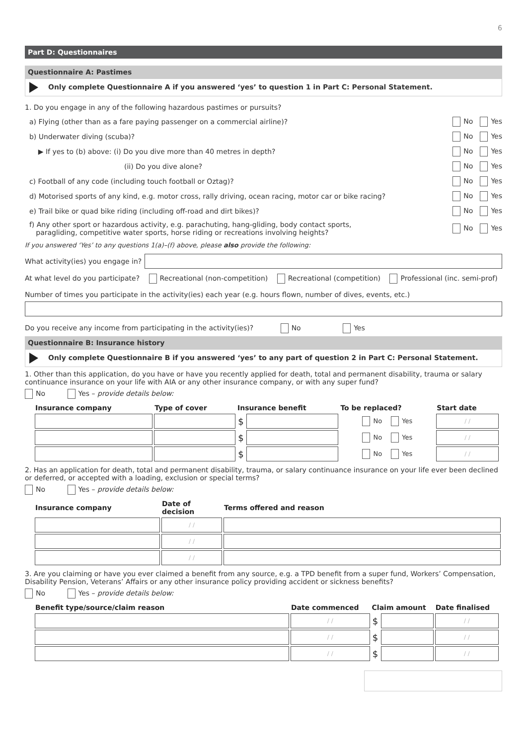6
Part D: Questionnaires
Questionnaire A: Pastimes
Only complete Questionnaire A if you answered ‘yes’ to question 1 in Part C: Personal Statement.
1. Do you engage in any of the following hazardous pastimes or pursuits?
a) Flying (other than as a fare paying passenger on a commercial airline)? No Yes
b) Underwater diving (scuba)? No Yes
▶ If yes to (b) above: (i) Do you dive more than 40 metres in depth? No Yes
(ii) Do you dive alone? No Yes
c) Football of any code (including touch football or Oztag)? No Yes
d) Motorised sports of any kind, e.g. motor cross, rally driving, ocean racing, motor car or bike racing? No Yes
e) Trail bike or quad bike riding (including off-road and dirt bikes)? No Yes
f) Any other sport or hazardous activity, e.g. parachuting, hang-gliding, body contact sports,
paragliding, competitive water sports, horse riding or recreations involving heights? No Yes
If you answered ‘Yes’ to any questions 1(a)–(f) above, please also provide the following:
What activity(ies) you engage in?
At what level do you participate? Recreational (non-competition) Recreational (competition) Professional (inc. semi-prof)
Number of times you participate in the activity(ies) each year (e.g. hours flown, number of dives, events, etc.)
Do you receive any income from participating in the activity(ies)? No Yes
Questionnaire B: Insurance history
Only complete Questionnaire B if you answered ‘yes’ to any part of question 2 in Part C: Personal Statement.
1. Other than this application, do you have or have you recently applied for death, total and permanent disability, trauma or salary continuance insurance on your life with AIA or any other insurance company, or with any super fund?
No Yes – provide details below:
| Insurance company | Type of cover | Insurance benefit | | To be replaced? | Start date |
| --- | --- | --- | --- | --- | --- |
| | | $ | | No Yes | / / |
| | | $ | | No Yes | / / |
| | | $ | | No Yes | / / |
2. Has an application for death, total and permanent disability, trauma, or salary continuance insurance on your life ever been declined or deferred, or accepted with a loading, exclusion or special terms?
No Yes – provide details below:
| Insurance company | Date of decision | Terms offered and reason |
| --- | --- | --- |
| | / / | |
| | / / | |
| | / / | |
3. Are you claiming or have you ever claimed a benefit from any source, e.g. a TPD benefit from a super fund, Workers’ Compensation, Disability Pension, Veterans’ Affairs or any other insurance policy providing accident or sickness benefits?
No Yes – provide details below:
| Benefit type/source/claim reason | Date commenced | Claim amount | | Date finalised |
| --- | --- | --- | --- | --- |
| | / / | $ | | / / |
| | / / | $ | | / / |
| | / / | $ | | / / |